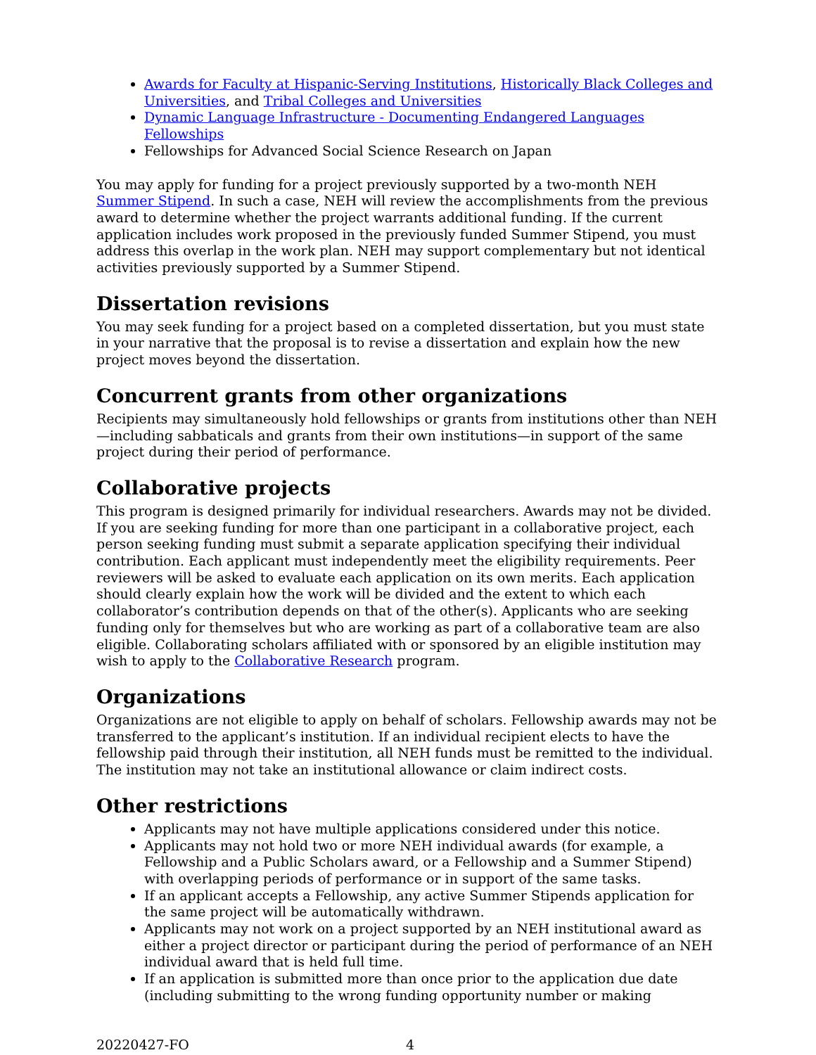Awards for Faculty at Hispanic-Serving Institutions, Historically Black Colleges and Universities, and Tribal Colleges and Universities
Dynamic Language Infrastructure - Documenting Endangered Languages Fellowships
Fellowships for Advanced Social Science Research on Japan
You may apply for funding for a project previously supported by a two-month NEH Summer Stipend. In such a case, NEH will review the accomplishments from the previous award to determine whether the project warrants additional funding. If the current application includes work proposed in the previously funded Summer Stipend, you must address this overlap in the work plan. NEH may support complementary but not identical activities previously supported by a Summer Stipend.
Dissertation revisions
You may seek funding for a project based on a completed dissertation, but you must state in your narrative that the proposal is to revise a dissertation and explain how the new project moves beyond the dissertation.
Concurrent grants from other organizations
Recipients may simultaneously hold fellowships or grants from institutions other than NEH—including sabbaticals and grants from their own institutions—in support of the same project during their period of performance.
Collaborative projects
This program is designed primarily for individual researchers. Awards may not be divided. If you are seeking funding for more than one participant in a collaborative project, each person seeking funding must submit a separate application specifying their individual contribution. Each applicant must independently meet the eligibility requirements. Peer reviewers will be asked to evaluate each application on its own merits. Each application should clearly explain how the work will be divided and the extent to which each collaborator’s contribution depends on that of the other(s). Applicants who are seeking funding only for themselves but who are working as part of a collaborative team are also eligible. Collaborating scholars affiliated with or sponsored by an eligible institution may wish to apply to the Collaborative Research program.
Organizations
Organizations are not eligible to apply on behalf of scholars. Fellowship awards may not be transferred to the applicant’s institution. If an individual recipient elects to have the fellowship paid through their institution, all NEH funds must be remitted to the individual. The institution may not take an institutional allowance or claim indirect costs.
Other restrictions
Applicants may not have multiple applications considered under this notice.
Applicants may not hold two or more NEH individual awards (for example, a Fellowship and a Public Scholars award, or a Fellowship and a Summer Stipend) with overlapping periods of performance or in support of the same tasks.
If an applicant accepts a Fellowship, any active Summer Stipends application for the same project will be automatically withdrawn.
Applicants may not work on a project supported by an NEH institutional award as either a project director or participant during the period of performance of an NEH individual award that is held full time.
If an application is submitted more than once prior to the application due date (including submitting to the wrong funding opportunity number or making
20220427-FO 4